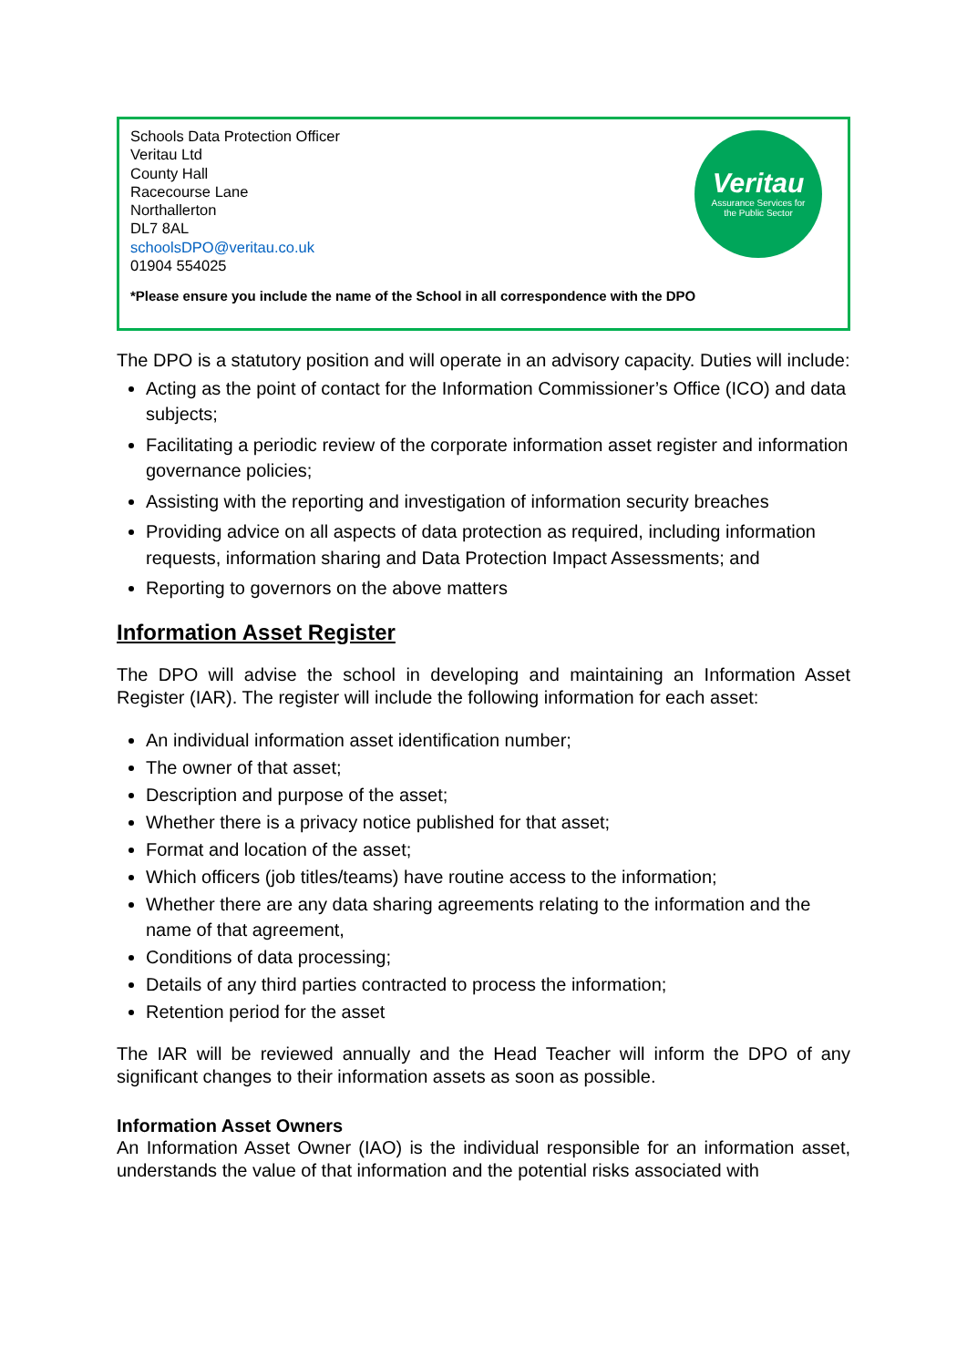Veritau
Assurance Services for
the Public Sector
Schools Data Protection Officer
Veritau Ltd
County Hall
Racecourse Lane
Northallerton
DL7 8AL
schoolsDPO@veritau.co.uk
01904 554025
*Please ensure you include the name of the School in all correspondence with the DPO
The DPO is a statutory position and will operate in an advisory capacity. Duties will include:
Acting as the point of contact for the Information Commissioner’s Office (ICO) and data subjects;
Facilitating a periodic review of the corporate information asset register and information governance policies;
Assisting with the reporting and investigation of information security breaches
Providing advice on all aspects of data protection as required, including information requests, information sharing and Data Protection Impact Assessments; and
Reporting to governors on the above matters
Information Asset Register
The DPO will advise the school in developing and maintaining an Information Asset Register (IAR). The register will include the following information for each asset:
An individual information asset identification number;
The owner of that asset;
Description and purpose of the asset;
Whether there is a privacy notice published for that asset;
Format and location of the asset;
Which officers (job titles/teams) have routine access to the information;
Whether there are any data sharing agreements relating to the information and the name of that agreement,
Conditions of data processing;
Details of any third parties contracted to process the information;
Retention period for the asset
The IAR will be reviewed annually and the Head Teacher will inform the DPO of any significant changes to their information assets as soon as possible.
Information Asset Owners
An Information Asset Owner (IAO) is the individual responsible for an information asset, understands the value of that information and the potential risks associated with